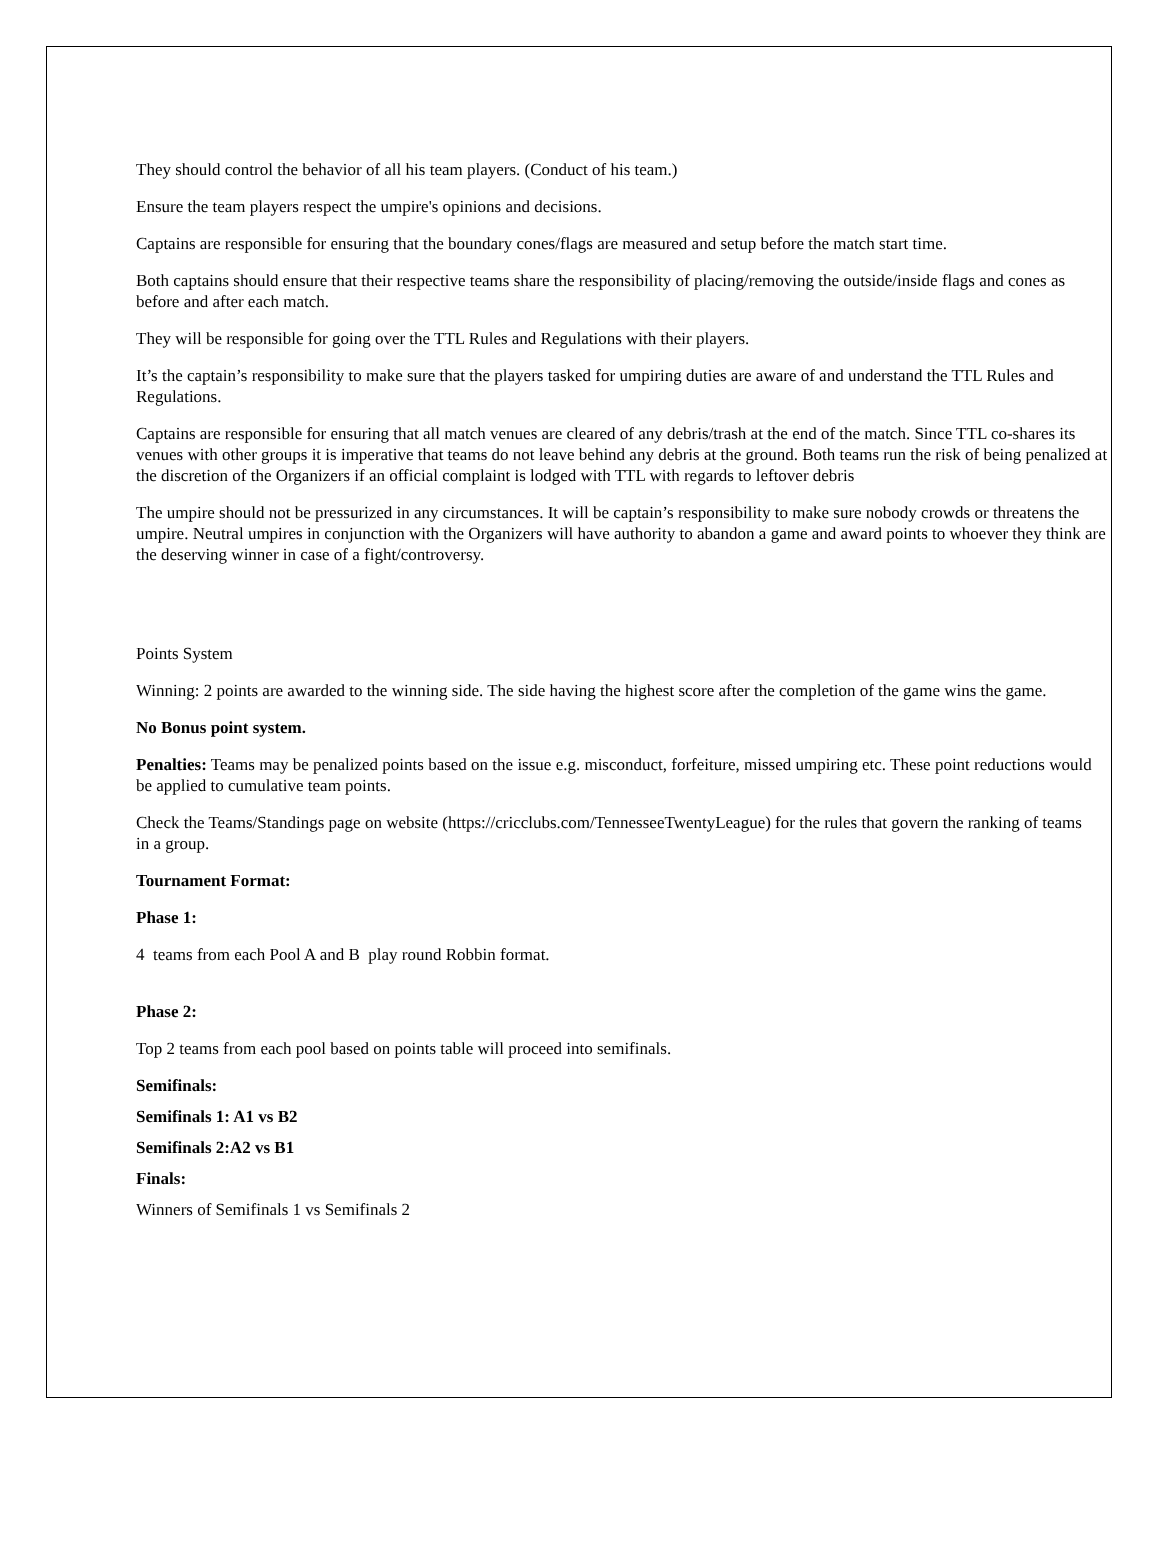They should control the behavior of all his team players. (Conduct of his team.)
Ensure the team players respect the umpire's opinions and decisions.
Captains are responsible for ensuring that the boundary cones/flags are measured and setup before the match start time.
Both captains should ensure that their respective teams share the responsibility of placing/removing the outside/inside flags and cones as before and after each match.
They will be responsible for going over the TTL Rules and Regulations with their players.
It’s the captain’s responsibility to make sure that the players tasked for umpiring duties are aware of and understand the TTL Rules and Regulations.
Captains are responsible for ensuring that all match venues are cleared of any debris/trash at the end of the match. Since TTL co-shares its venues with other groups it is imperative that teams do not leave behind any debris at the ground. Both teams run the risk of being penalized at the discretion of the Organizers if an official complaint is lodged with TTL with regards to leftover debris
The umpire should not be pressurized in any circumstances. It will be captain’s responsibility to make sure nobody crowds or threatens the umpire. Neutral umpires in conjunction with the Organizers will have authority to abandon a game and award points to whoever they think are the deserving winner in case of a fight/controversy.
Points System
Winning: 2 points are awarded to the winning side. The side having the highest score after the completion of the game wins the game.
No Bonus point system.
Penalties: Teams may be penalized points based on the issue e.g. misconduct, forfeiture, missed umpiring etc. These point reductions would be applied to cumulative team points.
Check the Teams/Standings page on website (https://cricclubs.com/TennesseeTwentyLeague) for the rules that govern the ranking of teams in a group.
Tournament Format:
Phase 1:
4 teams from each Pool A and B play round Robbin format.
Phase 2:
Top 2 teams from each pool based on points table will proceed into semifinals.
Semifinals:
Semifinals 1: A1 vs B2
Semifinals 2:A2 vs B1
Finals:
Winners of Semifinals 1 vs Semifinals 2